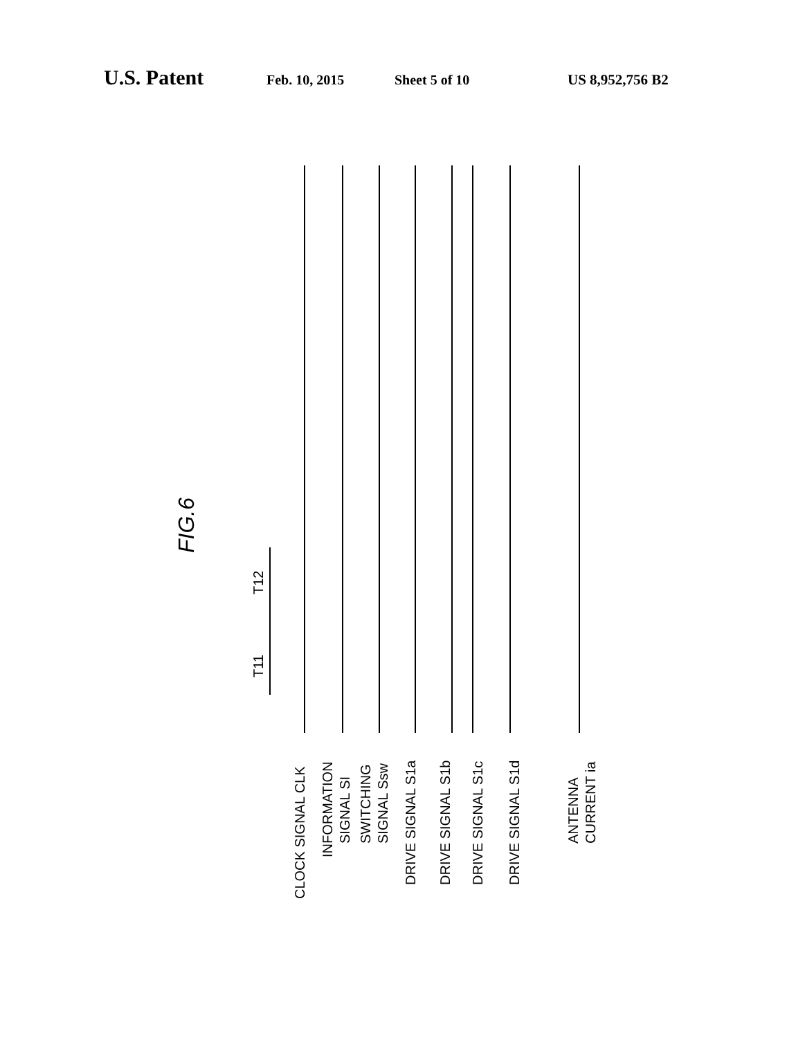U.S. Patent Feb. 10, 2015 Sheet 5 of 10 US 8,952,756 B2
FIG.6
CLOCK SIGNAL CLK
INFORMATION
SIGNAL SI
SWITCHING
SIGNAL Ssw
DRIVE SIGNAL S1a
DRIVE SIGNAL S1b
DRIVE SIGNAL S1c
DRIVE SIGNAL S1d
ANTENNA
CURRENT ia
T11
T12